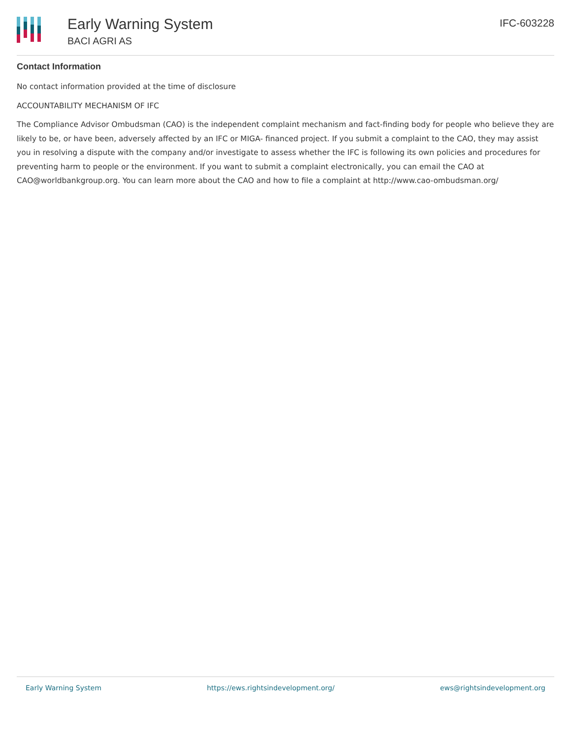Early Warning System
BACI AGRI AS
IFC-603228
Contact Information
No contact information provided at the time of disclosure
ACCOUNTABILITY MECHANISM OF IFC
The Compliance Advisor Ombudsman (CAO) is the independent complaint mechanism and fact-finding body for people who believe they are likely to be, or have been, adversely affected by an IFC or MIGA- financed project. If you submit a complaint to the CAO, they may assist you in resolving a dispute with the company and/or investigate to assess whether the IFC is following its own policies and procedures for preventing harm to people or the environment. If you want to submit a complaint electronically, you can email the CAO at CAO@worldbankgroup.org. You can learn more about the CAO and how to file a complaint at http://www.cao-ombudsman.org/
Early Warning System https://ews.rightsindevelopment.org/ ews@rightsindevelopment.org